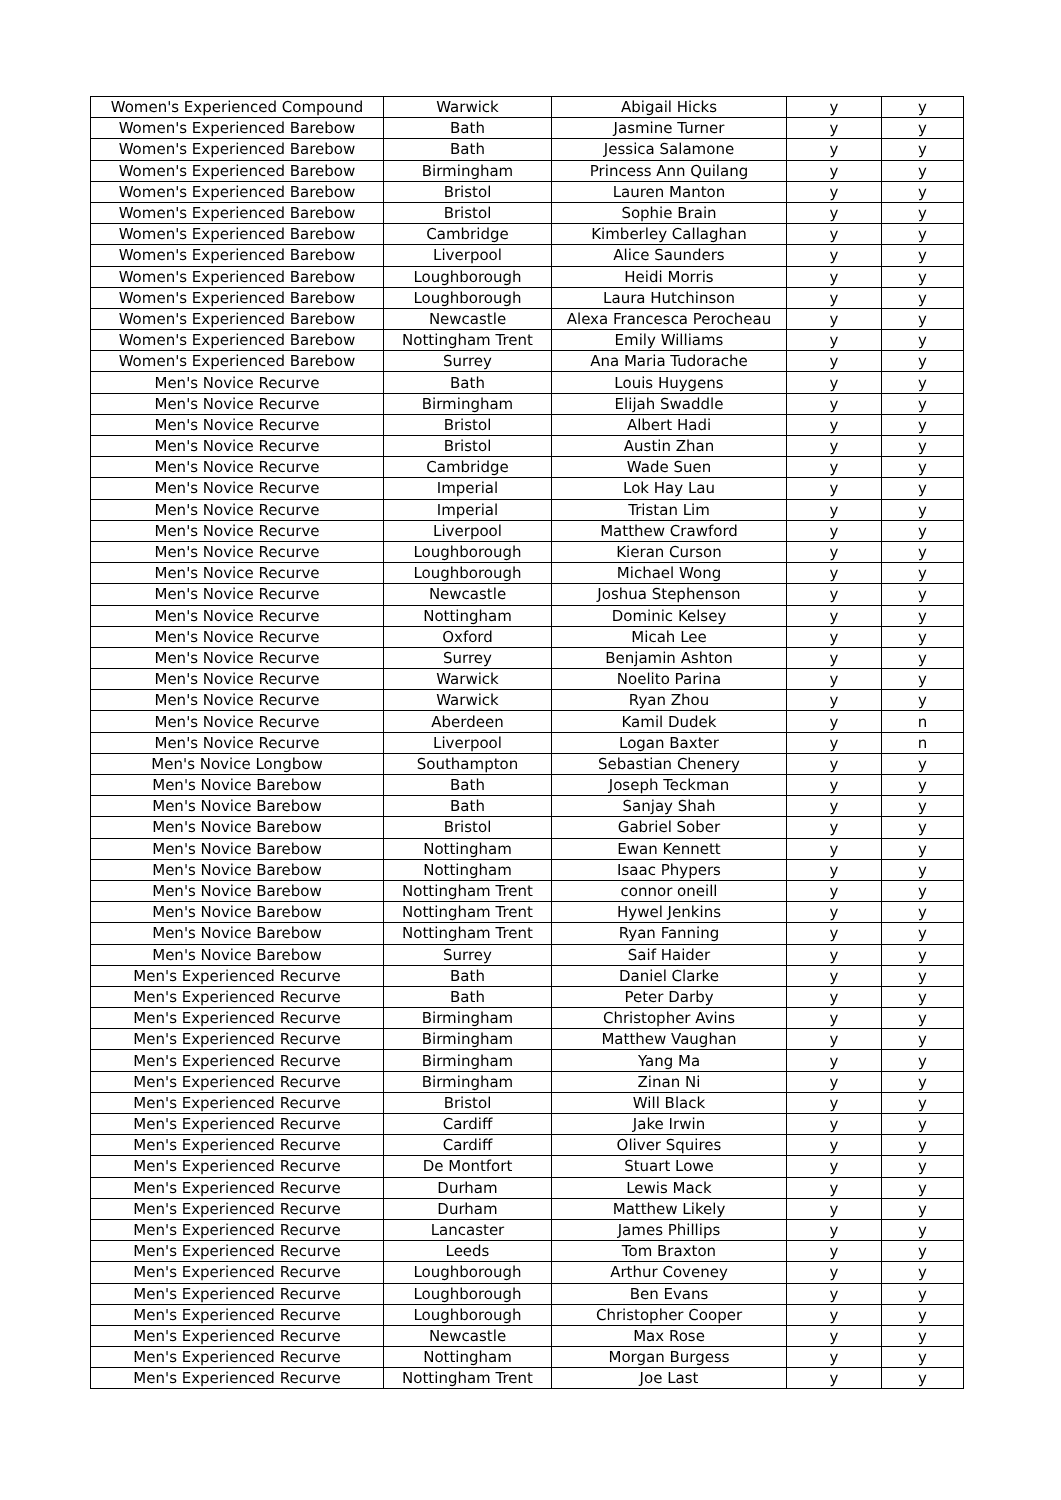| Women's Experienced Compound | Warwick | Abigail Hicks | y | y |
| Women's Experienced Barebow | Bath | Jasmine Turner | y | y |
| Women's Experienced Barebow | Bath | Jessica Salamone | y | y |
| Women's Experienced Barebow | Birmingham | Princess Ann Quilang | y | y |
| Women's Experienced Barebow | Bristol | Lauren Manton | y | y |
| Women's Experienced Barebow | Bristol | Sophie Brain | y | y |
| Women's Experienced Barebow | Cambridge | Kimberley Callaghan | y | y |
| Women's Experienced Barebow | Liverpool | Alice Saunders | y | y |
| Women's Experienced Barebow | Loughborough | Heidi Morris | y | y |
| Women's Experienced Barebow | Loughborough | Laura Hutchinson | y | y |
| Women's Experienced Barebow | Newcastle | Alexa Francesca Perocheau | y | y |
| Women's Experienced Barebow | Nottingham Trent | Emily Williams | y | y |
| Women's Experienced Barebow | Surrey | Ana Maria Tudorache | y | y |
| Men's Novice Recurve | Bath | Louis Huygens | y | y |
| Men's Novice Recurve | Birmingham | Elijah Swaddle | y | y |
| Men's Novice Recurve | Bristol | Albert Hadi | y | y |
| Men's Novice Recurve | Bristol | Austin Zhan | y | y |
| Men's Novice Recurve | Cambridge | Wade Suen | y | y |
| Men's Novice Recurve | Imperial | Lok Hay Lau | y | y |
| Men's Novice Recurve | Imperial | Tristan Lim | y | y |
| Men's Novice Recurve | Liverpool | Matthew Crawford | y | y |
| Men's Novice Recurve | Loughborough | Kieran Curson | y | y |
| Men's Novice Recurve | Loughborough | Michael Wong | y | y |
| Men's Novice Recurve | Newcastle | Joshua Stephenson | y | y |
| Men's Novice Recurve | Nottingham | Dominic Kelsey | y | y |
| Men's Novice Recurve | Oxford | Micah Lee | y | y |
| Men's Novice Recurve | Surrey | Benjamin Ashton | y | y |
| Men's Novice Recurve | Warwick | Noelito Parina | y | y |
| Men's Novice Recurve | Warwick | Ryan Zhou | y | y |
| Men's Novice Recurve | Aberdeen | Kamil Dudek | y | n |
| Men's Novice Recurve | Liverpool | Logan Baxter | y | n |
| Men's Novice Longbow | Southampton | Sebastian Chenery | y | y |
| Men's Novice Barebow | Bath | Joseph Teckman | y | y |
| Men's Novice Barebow | Bath | Sanjay Shah | y | y |
| Men's Novice Barebow | Bristol | Gabriel Sober | y | y |
| Men's Novice Barebow | Nottingham | Ewan Kennett | y | y |
| Men's Novice Barebow | Nottingham | Isaac Phypers | y | y |
| Men's Novice Barebow | Nottingham Trent | connor oneill | y | y |
| Men's Novice Barebow | Nottingham Trent | Hywel Jenkins | y | y |
| Men's Novice Barebow | Nottingham Trent | Ryan Fanning | y | y |
| Men's Novice Barebow | Surrey | Saif Haider | y | y |
| Men's Experienced Recurve | Bath | Daniel Clarke | y | y |
| Men's Experienced Recurve | Bath | Peter Darby | y | y |
| Men's Experienced Recurve | Birmingham | Christopher Avins | y | y |
| Men's Experienced Recurve | Birmingham | Matthew Vaughan | y | y |
| Men's Experienced Recurve | Birmingham | Yang Ma | y | y |
| Men's Experienced Recurve | Birmingham | Zinan Ni | y | y |
| Men's Experienced Recurve | Bristol | Will Black | y | y |
| Men's Experienced Recurve | Cardiff | Jake Irwin | y | y |
| Men's Experienced Recurve | Cardiff | Oliver Squires | y | y |
| Men's Experienced Recurve | De Montfort | Stuart Lowe | y | y |
| Men's Experienced Recurve | Durham | Lewis Mack | y | y |
| Men's Experienced Recurve | Durham | Matthew Likely | y | y |
| Men's Experienced Recurve | Lancaster | James Phillips | y | y |
| Men's Experienced Recurve | Leeds | Tom Braxton | y | y |
| Men's Experienced Recurve | Loughborough | Arthur Coveney | y | y |
| Men's Experienced Recurve | Loughborough | Ben Evans | y | y |
| Men's Experienced Recurve | Loughborough | Christopher Cooper | y | y |
| Men's Experienced Recurve | Newcastle | Max Rose | y | y |
| Men's Experienced Recurve | Nottingham | Morgan Burgess | y | y |
| Men's Experienced Recurve | Nottingham Trent | Joe Last | y | y |